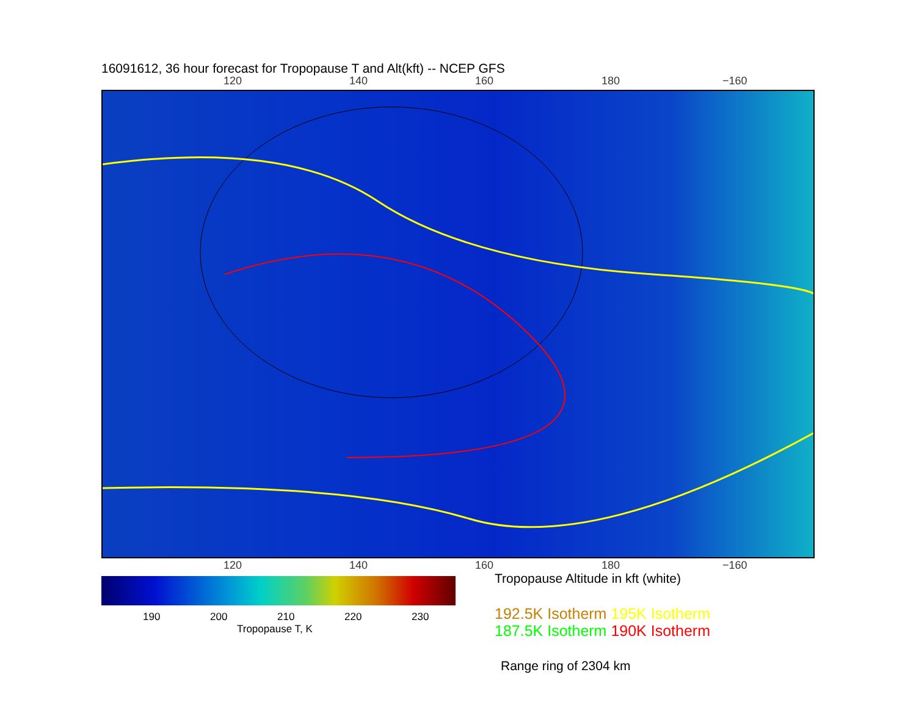16091612, 36 hour forecast for Tropopause T and Alt(kft) -- NCEP GFS
120 140 160 180 −160
120 140 160 180 −160
Tropopause Altitude in kft (white)
190 200 210 220 230
Tropopause T, K
192.5K Isotherm 195K Isotherm
187.5K Isotherm 190K Isotherm
Range ring of 2304 km